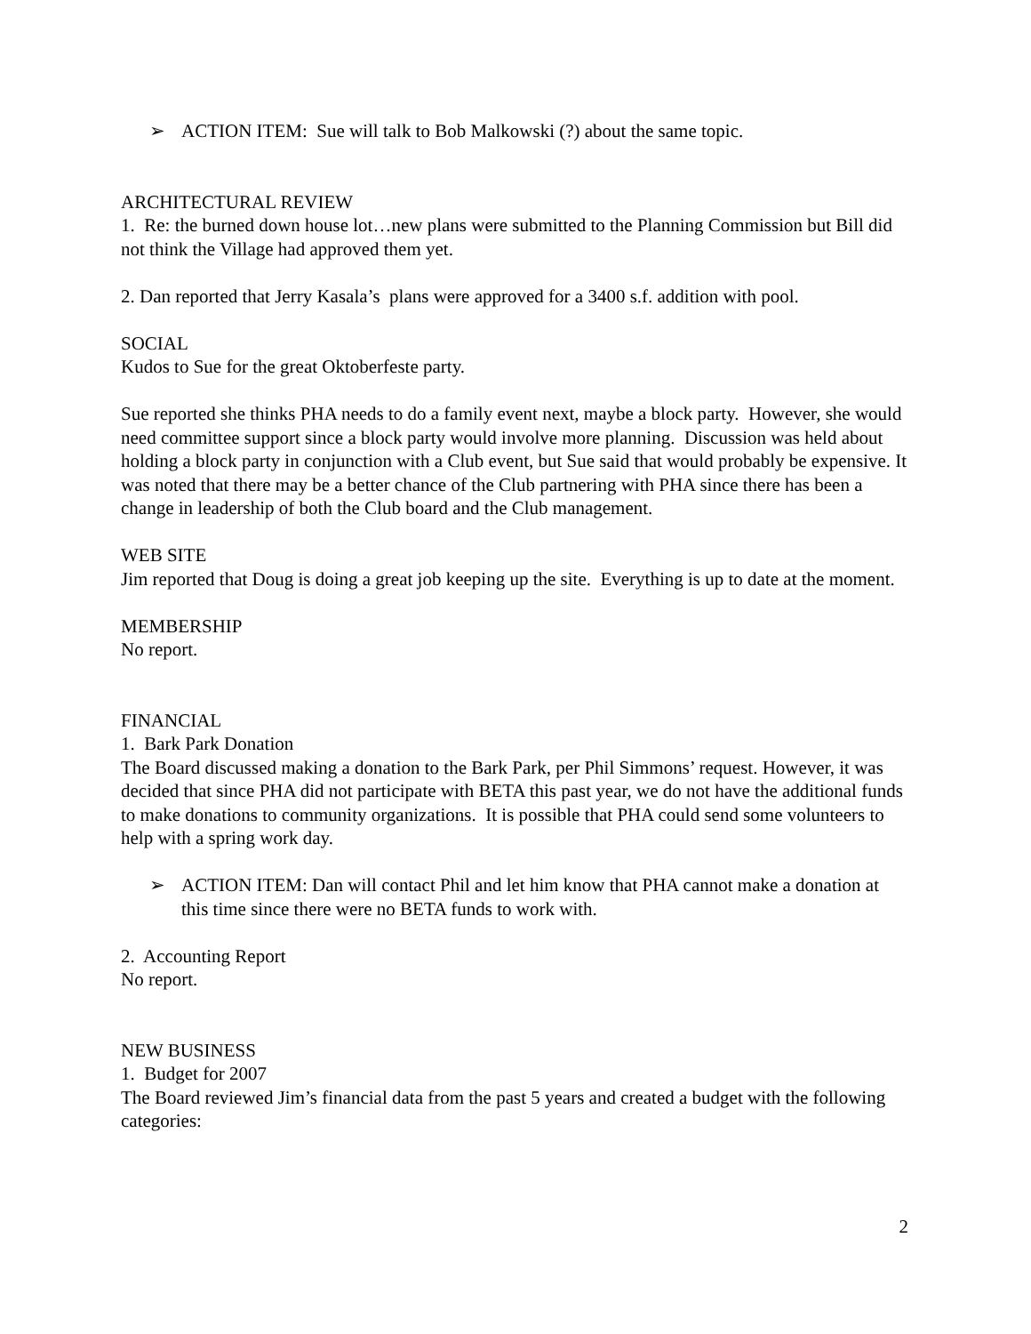➢ ACTION ITEM: Sue will talk to Bob Malkowski (?) about the same topic.
ARCHITECTURAL REVIEW
1. Re: the burned down house lot…new plans were submitted to the Planning Commission but Bill did not think the Village had approved them yet.
2. Dan reported that Jerry Kasala’s plans were approved for a 3400 s.f. addition with pool.
SOCIAL
Kudos to Sue for the great Oktoberfeste party.
Sue reported she thinks PHA needs to do a family event next, maybe a block party. However, she would need committee support since a block party would involve more planning. Discussion was held about holding a block party in conjunction with a Club event, but Sue said that would probably be expensive. It was noted that there may be a better chance of the Club partnering with PHA since there has been a change in leadership of both the Club board and the Club management.
WEB SITE
Jim reported that Doug is doing a great job keeping up the site. Everything is up to date at the moment.
MEMBERSHIP
No report.
FINANCIAL
1. Bark Park Donation
The Board discussed making a donation to the Bark Park, per Phil Simmons’ request. However, it was decided that since PHA did not participate with BETA this past year, we do not have the additional funds to make donations to community organizations. It is possible that PHA could send some volunteers to help with a spring work day.
➢ ACTION ITEM: Dan will contact Phil and let him know that PHA cannot make a donation at this time since there were no BETA funds to work with.
2. Accounting Report
No report.
NEW BUSINESS
1. Budget for 2007
The Board reviewed Jim’s financial data from the past 5 years and created a budget with the following categories:
2